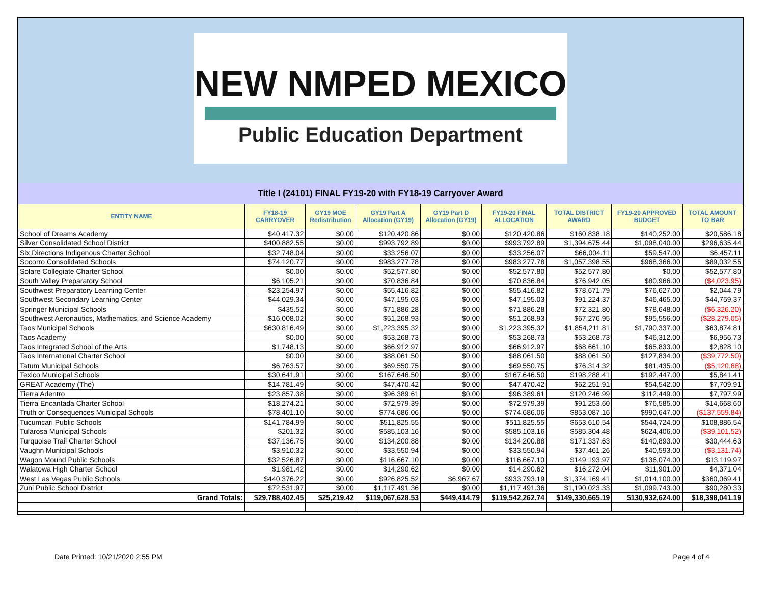NEW NMPED MEXICO
Public Education Department
Title I (24101) FINAL FY19-20 with FY18-19 Carryover Award
| ENTITY NAME | FY18-19 CARRYOVER | GY19 MOE Redistribution | GY19 Part A Allocation (GY19) | GY19 Part D Allocation (GY19) | FY19-20 FINAL ALLOCATION | TOTAL DISTRICT AWARD | FY19-20 APPROVED BUDGET | TOTAL AMOUNT TO BAR |
| --- | --- | --- | --- | --- | --- | --- | --- | --- |
| School of Dreams Academy | $40,417.32 | $0.00 | $120,420.86 | $0.00 | $120,420.86 | $160,838.18 | $140,252.00 | $20,586.18 |
| Silver Consolidated School District | $400,882.55 | $0.00 | $993,792.89 | $0.00 | $993,792.89 | $1,394,675.44 | $1,098,040.00 | $296,635.44 |
| Six Directions Indigenous Charter School | $32,748.04 | $0.00 | $33,256.07 | $0.00 | $33,256.07 | $66,004.11 | $59,547.00 | $6,457.11 |
| Socorro Consolidated Schools | $74,120.77 | $0.00 | $983,277.78 | $0.00 | $983,277.78 | $1,057,398.55 | $968,366.00 | $89,032.55 |
| Solare Collegiate Charter School | $0.00 | $0.00 | $52,577.80 | $0.00 | $52,577.80 | $52,577.80 | $0.00 | $52,577.80 |
| South Valley Preparatory School | $6,105.21 | $0.00 | $70,836.84 | $0.00 | $70,836.84 | $76,942.05 | $80,966.00 | ($4,023.95) |
| Southwest Preparatory Learning Center | $23,254.97 | $0.00 | $55,416.82 | $0.00 | $55,416.82 | $78,671.79 | $76,627.00 | $2,044.79 |
| Southwest Secondary Learning Center | $44,029.34 | $0.00 | $47,195.03 | $0.00 | $47,195.03 | $91,224.37 | $46,465.00 | $44,759.37 |
| Springer Municipal Schools | $435.52 | $0.00 | $71,886.28 | $0.00 | $71,886.28 | $72,321.80 | $78,648.00 | ($6,326.20) |
| Southwest Aeronautics, Mathematics, and Science Academy | $16,008.02 | $0.00 | $51,268.93 | $0.00 | $51,268.93 | $67,276.95 | $95,556.00 | ($28,279.05) |
| Taos Municipal Schools | $630,816.49 | $0.00 | $1,223,395.32 | $0.00 | $1,223,395.32 | $1,854,211.81 | $1,790,337.00 | $63,874.81 |
| Taos Academy | $0.00 | $0.00 | $53,268.73 | $0.00 | $53,268.73 | $53,268.73 | $46,312.00 | $6,956.73 |
| Taos Integrated School of the Arts | $1,748.13 | $0.00 | $66,912.97 | $0.00 | $66,912.97 | $68,661.10 | $65,833.00 | $2,828.10 |
| Taos International Charter School | $0.00 | $0.00 | $88,061.50 | $0.00 | $88,061.50 | $88,061.50 | $127,834.00 | ($39,772.50) |
| Tatum Municipal Schools | $6,763.57 | $0.00 | $69,550.75 | $0.00 | $69,550.75 | $76,314.32 | $81,435.00 | ($5,120.68) |
| Texico Municipal Schools | $30,641.91 | $0.00 | $167,646.50 | $0.00 | $167,646.50 | $198,288.41 | $192,447.00 | $5,841.41 |
| GREAT Academy (The) | $14,781.49 | $0.00 | $47,470.42 | $0.00 | $47,470.42 | $62,251.91 | $54,542.00 | $7,709.91 |
| Tierra Adentro | $23,857.38 | $0.00 | $96,389.61 | $0.00 | $96,389.61 | $120,246.99 | $112,449.00 | $7,797.99 |
| Tierra Encantada Charter School | $18,274.21 | $0.00 | $72,979.39 | $0.00 | $72,979.39 | $91,253.60 | $76,585.00 | $14,668.60 |
| Truth or Consequences Municipal Schools | $78,401.10 | $0.00 | $774,686.06 | $0.00 | $774,686.06 | $853,087.16 | $990,647.00 | ($137,559.84) |
| Tucumcari Public Schools | $141,784.99 | $0.00 | $511,825.55 | $0.00 | $511,825.55 | $653,610.54 | $544,724.00 | $108,886.54 |
| Tularosa Municipal Schools | $201.32 | $0.00 | $585,103.16 | $0.00 | $585,103.16 | $585,304.48 | $624,406.00 | ($39,101.52) |
| Turquoise Trail Charter School | $37,136.75 | $0.00 | $134,200.88 | $0.00 | $134,200.88 | $171,337.63 | $140,893.00 | $30,444.63 |
| Vaughn Municipal Schools | $3,910.32 | $0.00 | $33,550.94 | $0.00 | $33,550.94 | $37,461.26 | $40,593.00 | ($3,131.74) |
| Wagon Mound Public Schools | $32,526.87 | $0.00 | $116,667.10 | $0.00 | $116,667.10 | $149,193.97 | $136,074.00 | $13,119.97 |
| Walatowa High Charter School | $1,981.42 | $0.00 | $14,290.62 | $0.00 | $14,290.62 | $16,272.04 | $11,901.00 | $4,371.04 |
| West Las Vegas Public Schools | $440,376.22 | $0.00 | $926,825.52 | $6,967.67 | $933,793.19 | $1,374,169.41 | $1,014,100.00 | $360,069.41 |
| Zuni Public School District | $72,531.97 | $0.00 | $1,117,491.36 | $0.00 | $1,117,491.36 | $1,190,023.33 | $1,099,743.00 | $90,280.33 |
| Grand Totals: | $29,788,402.45 | $25,219.42 | $119,067,628.53 | $449,414.79 | $119,542,262.74 | $149,330,665.19 | $130,932,624.00 | $18,398,041.19 |
Date Printed: 10/21/2020 2:55 PM Page 4 of 4